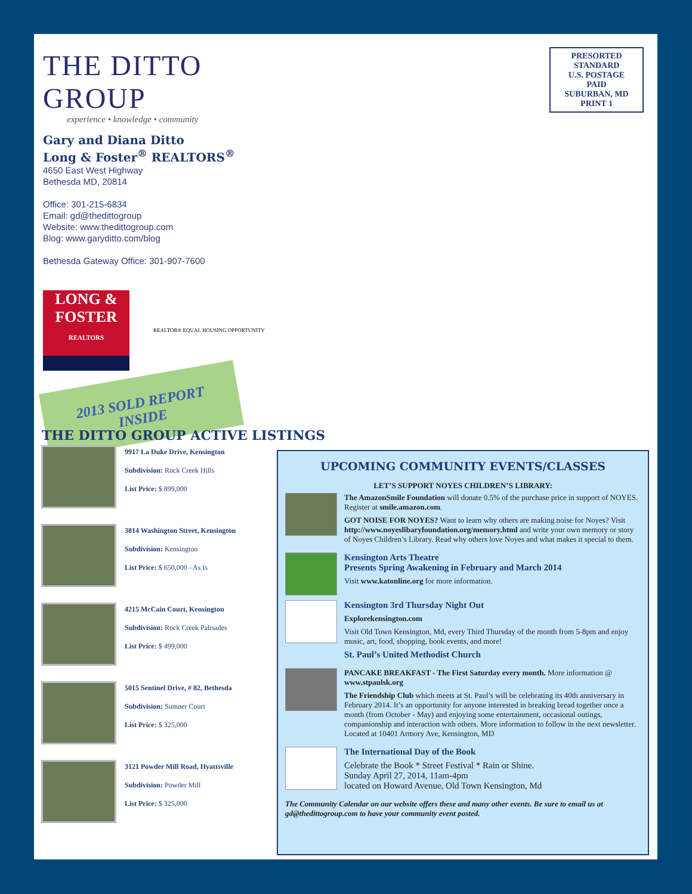THE DITTO GROUP
experience • knowledge • community
Gary and Diana Ditto
Long & Foster<sup>®</sup> REALTORS<sup>®</sup>
4650 East West Highway
Bethesda MD, 20814
Office: 301-215-6834
Email: gd@thedittogroup
Website: www.thedittogroup.com
Blog: www.garyditto.com/blog
Bethesda Gateway Office: 301-907-7600
LONG & FOSTER
REALTORS
REALTOR® EQUAL HOUSING OPPORTUNITY
2013 SOLD REPORT
INSIDE
PRESORTED
STANDARD
U.S. POSTAGE
PAID
SUBURBAN, MD
PRINT 1
THE DITTO GROUP ACTIVE LISTINGS
9917 La Duke Drive, Kensington
Subdivision: Rock Creek Hills
List Price: $ 899,000
3814 Washington Street, Kensington
Subdivision: Kensington
List Price: $ 650,000 - As Is
4215 McCain Court, Kensington
Subdivision: Rock Creek Palisades
List Price: $ 499,000
5015 Sentinel Drive, # 82, Bethesda
Subdivision: Sumner Court
List Price: $ 325,000
3121 Powder Mill Road, Hyattsville
Subdivision: Powder Mill
List Price: $ 325,000
UPCOMING COMMUNITY EVENTS/CLASSES
LET’S SUPPORT NOYES CHILDREN’S LIBRARY:
The AmazonSmile Foundation will donate 0.5% of the purchase price in support of NOYES. Register at smile.amazon.com.
GOT NOISE FOR NOYES? Want to learn why others are making noise for Noyes? Visit http://www.noyeslibaryfoundation.org/memory.html and write your own memory or story of Noyes Children’s Library. Read why others love Noyes and what makes it special to them.
Kensington Arts Theatre
Presents Spring Awakening in February and March 2014
Visit www.katonline.org for more information.
Kensington 3rd Thursday Night Out
Explorekensington.com
Visit Old Town Kensington, Md, every Third Thursday of the month from 5-8pm and enjoy music, art, food, shopping, book events, and more!
St. Paul’s United Methodist Church
PANCAKE BREAKFAST - The First Saturday every month. More information @ www.stpaulsk.org
The Friendship Club which meets at St. Paul’s will be celebrating its 40th anniversary in February 2014. It’s an opportunity for anyone interested in breaking bread together once a month (from October - May) and enjoying some entertainment, occasional outings, companionship and interaction with others. More information to follow in the next newsletter. Located at 10401 Armory Ave, Kensington, MD
The International Day of the Book
Celebrate the Book * Street Festival * Rain or Shine.
Sunday April 27, 2014, 11am-4pm
located on Howard Avenue, Old Town Kensington, Md
The Community Calendar on our website offers these and many other events. Be sure to email us at gd@thedittogroup.com to have your community event posted.